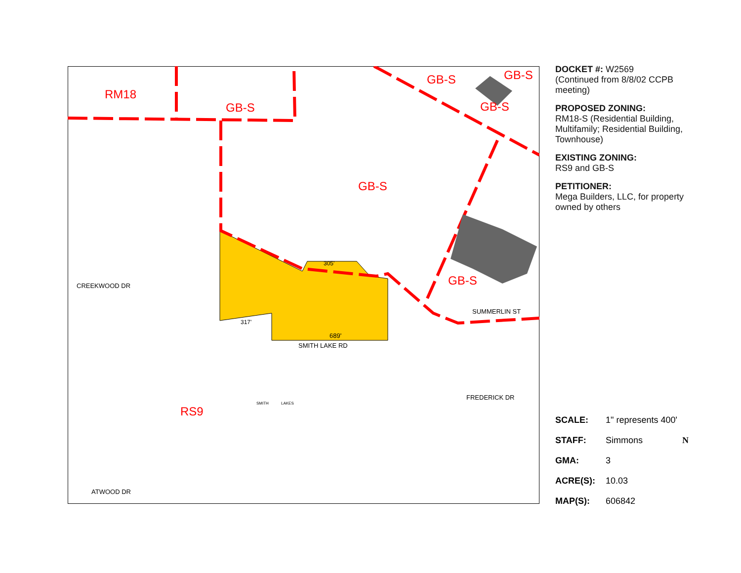RM18
GB-S
GB-S
GB-S
GB-S
GB-S
GB-S
RS9
CREEKWOOD DR
SUMMERLIN ST
SMITH LAKE RD
FREDERICK DR
ATWOOD DR
689'
305'
317'
SMITH
LAKES
DOCKET #: W2569
(Continued from 8/8/02 CCPB meeting)
PROPOSED ZONING:
RM18-S (Residential Building, Multifamily; Residential Building, Townhouse)
EXISTING ZONING:
RS9 and GB-S
PETITIONER:
Mega Builders, LLC, for property owned by others
SCALE: 1" represents 400'
STAFF: Simmons N
GMA: 3
ACRE(S): 10.03
MAP(S): 606842